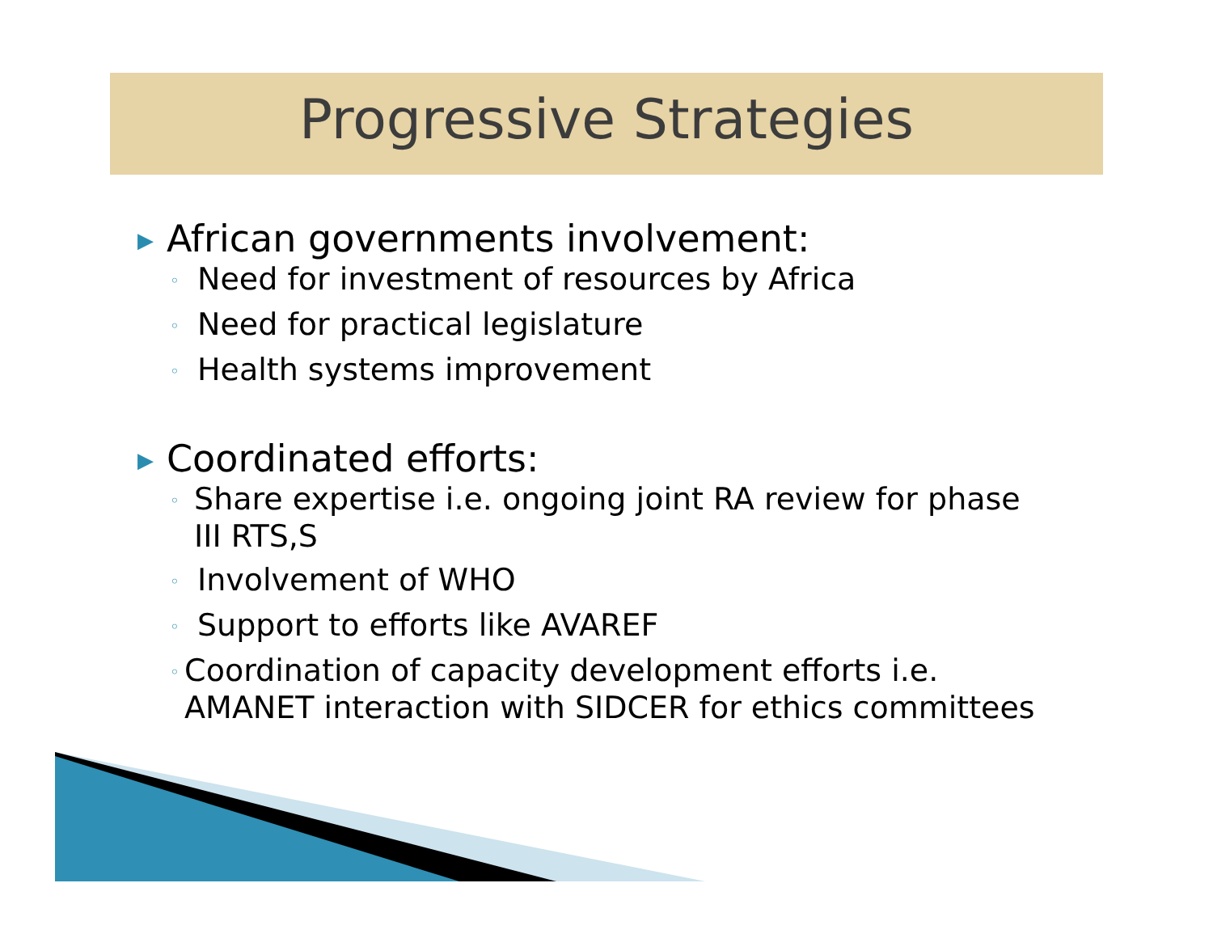Progressive Strategies
▶ African governments involvement:
◦ Need for investment of resources by Africa
◦ Need for practical legislature
◦ Health systems improvement
▶ Coordinated efforts:
◦ Share expertise i.e. ongoing joint RA review for phase III RTS,S
◦ Involvement of WHO
◦ Support to efforts like AVAREF
◦ Coordination of capacity development efforts i.e. AMANET interaction with SIDCER for ethics committees